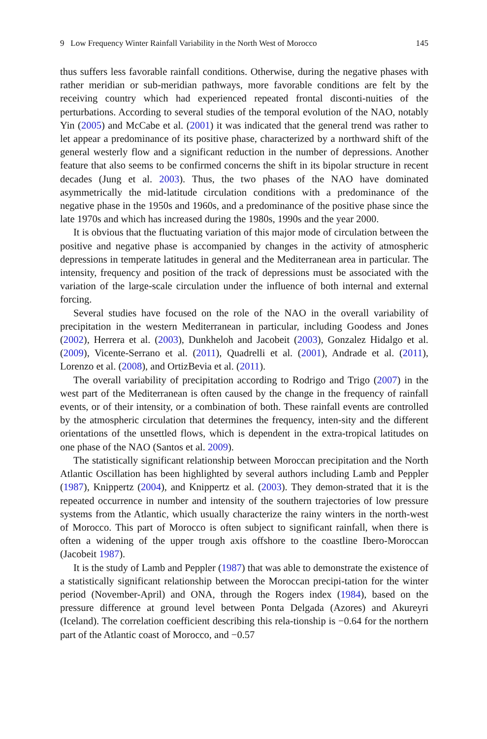9 Low Frequency Winter Rainfall Variability in the North West of Morocco 145
thus suffers less favorable rainfall conditions. Otherwise, during the negative phases with rather meridian or sub-meridian pathways, more favorable conditions are felt by the receiving country which had experienced repeated frontal disconti-nuities of the perturbations. According to several studies of the temporal evolution of the NAO, notably Yin (2005) and McCabe et al. (2001) it was indicated that the general trend was rather to let appear a predominance of its positive phase, characterized by a northward shift of the general westerly flow and a significant reduction in the number of depressions. Another feature that also seems to be confirmed concerns the shift in its bipolar structure in recent decades (Jung et al. 2003). Thus, the two phases of the NAO have dominated asymmetrically the mid-latitude circulation conditions with a predominance of the negative phase in the 1950s and 1960s, and a predominance of the positive phase since the late 1970s and which has increased during the 1980s, 1990s and the year 2000.
It is obvious that the fluctuating variation of this major mode of circulation between the positive and negative phase is accompanied by changes in the activity of atmospheric depressions in temperate latitudes in general and the Mediterranean area in particular. The intensity, frequency and position of the track of depressions must be associated with the variation of the large-scale circulation under the influence of both internal and external forcing.
Several studies have focused on the role of the NAO in the overall variability of precipitation in the western Mediterranean in particular, including Goodess and Jones (2002), Herrera et al. (2003), Dunkheloh and Jacobeit (2003), Gonzalez Hidalgo et al. (2009), Vicente-Serrano et al. (2011), Quadrelli et al. (2001), Andrade et al. (2011), Lorenzo et al. (2008), and OrtizBevia et al. (2011).
The overall variability of precipitation according to Rodrigo and Trigo (2007) in the west part of the Mediterranean is often caused by the change in the frequency of rainfall events, or of their intensity, or a combination of both. These rainfall events are controlled by the atmospheric circulation that determines the frequency, inten-sity and the different orientations of the unsettled flows, which is dependent in the extra-tropical latitudes on one phase of the NAO (Santos et al. 2009).
The statistically significant relationship between Moroccan precipitation and the North Atlantic Oscillation has been highlighted by several authors including Lamb and Peppler (1987), Knippertz (2004), and Knippertz et al. (2003). They demon-strated that it is the repeated occurrence in number and intensity of the southern trajectories of low pressure systems from the Atlantic, which usually characterize the rainy winters in the north-west of Morocco. This part of Morocco is often subject to significant rainfall, when there is often a widening of the upper trough axis offshore to the coastline Ibero-Moroccan (Jacobeit 1987).
It is the study of Lamb and Peppler (1987) that was able to demonstrate the existence of a statistically significant relationship between the Moroccan precipi-tation for the winter period (November-April) and ONA, through the Rogers index (1984), based on the pressure difference at ground level between Ponta Delgada (Azores) and Akureyri (Iceland). The correlation coefficient describing this rela-tionship is −0.64 for the northern part of the Atlantic coast of Morocco, and −0.57